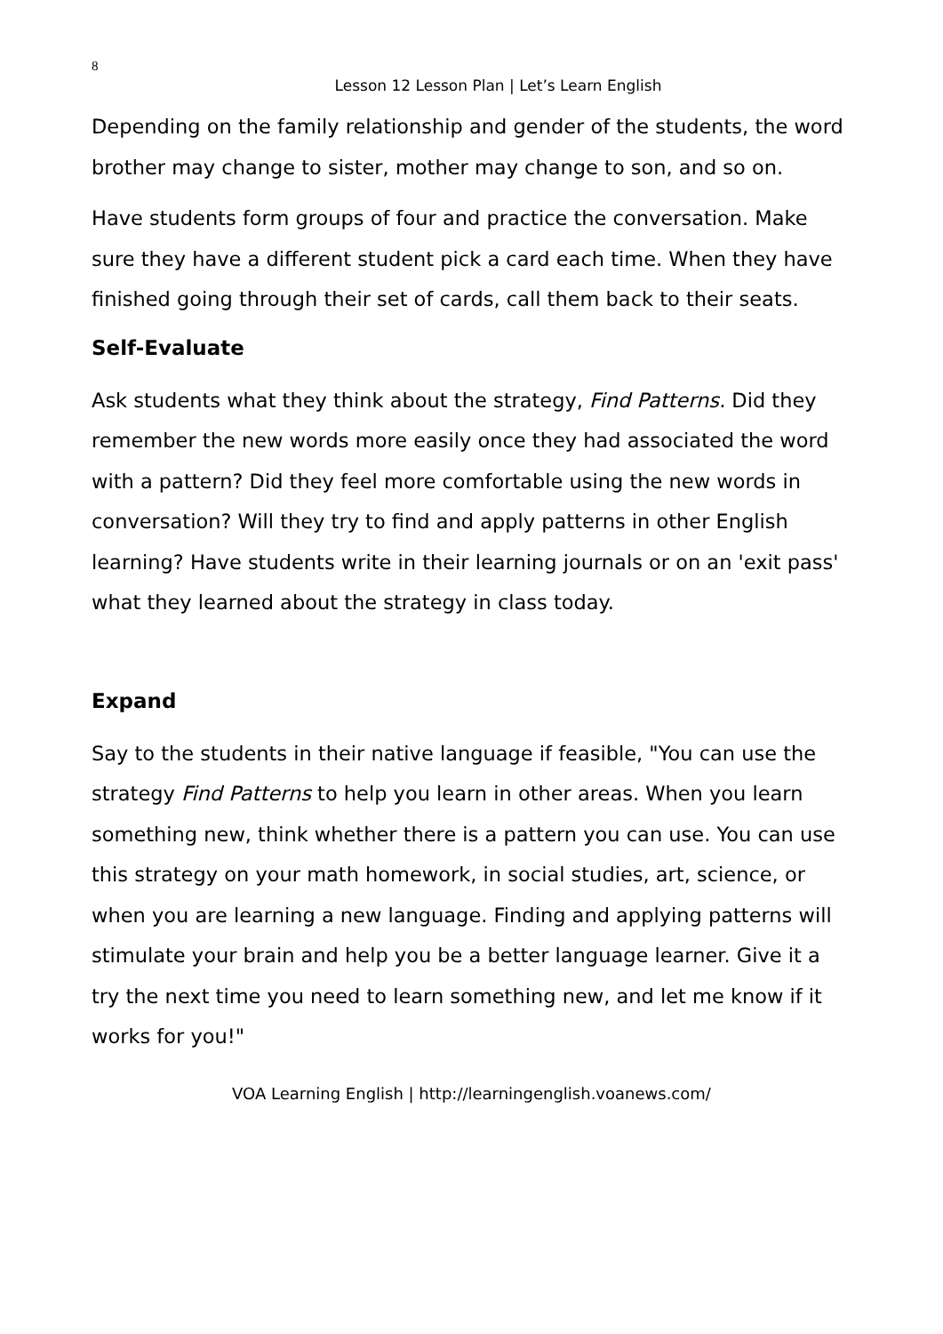8
Lesson 12 Lesson Plan | Let’s Learn English
Depending on the family relationship and gender of the students, the word brother may change to sister, mother may change to son, and so on.
Have students form groups of four and practice the conversation. Make sure they have a different student pick a card each time. When they have finished going through their set of cards, call them back to their seats.
Self-Evaluate
Ask students what they think about the strategy, Find Patterns. Did they remember the new words more easily once they had associated the word with a pattern? Did they feel more comfortable using the new words in conversation? Will they try to find and apply patterns in other English learning? Have students write in their learning journals or on an 'exit pass' what they learned about the strategy in class today.
Expand
Say to the students in their native language if feasible, "You can use the strategy Find Patterns to help you learn in other areas. When you learn something new, think whether there is a pattern you can use. You can use this strategy on your math homework, in social studies, art, science, or when you are learning a new language. Finding and applying patterns will stimulate your brain and help you be a better language learner. Give it a try the next time you need to learn something new, and let me know if it works for you!"
VOA Learning English | http://learningenglish.voanews.com/